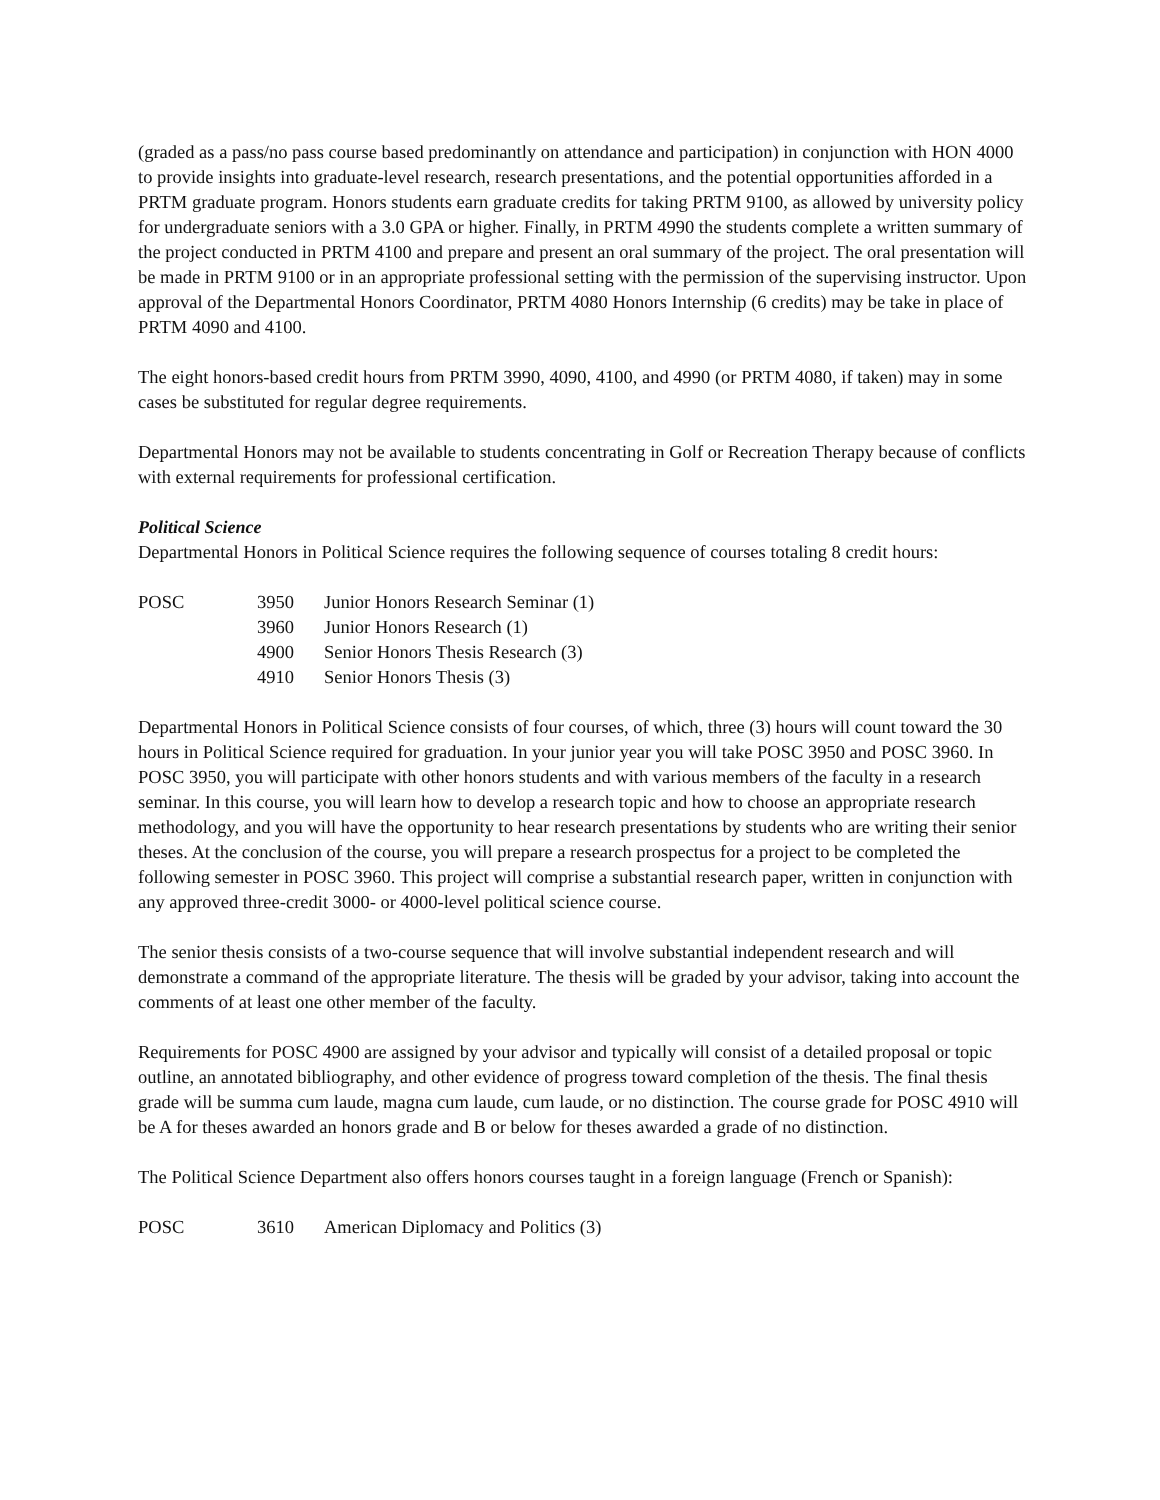(graded as a pass/no pass course based predominantly on attendance and participation) in conjunction with HON 4000 to provide insights into graduate-level research, research presentations, and the potential opportunities afforded in a PRTM graduate program. Honors students earn graduate credits for taking PRTM 9100, as allowed by university policy for undergraduate seniors with a 3.0 GPA or higher. Finally, in PRTM 4990 the students complete a written summary of the project conducted in PRTM 4100 and prepare and present an oral summary of the project. The oral presentation will be made in PRTM 9100 or in an appropriate professional setting with the permission of the supervising instructor. Upon approval of the Departmental Honors Coordinator, PRTM 4080 Honors Internship (6 credits) may be take in place of PRTM 4090 and 4100.
The eight honors-based credit hours from PRTM 3990, 4090, 4100, and 4990 (or PRTM 4080, if taken) may in some cases be substituted for regular degree requirements.
Departmental Honors may not be available to students concentrating in Golf or Recreation Therapy because of conflicts with external requirements for professional certification.
Political Science
Departmental Honors in Political Science requires the following sequence of courses totaling 8 credit hours:
| POSC | 3950 | Junior Honors Research Seminar (1) |
| | 3960 | Junior Honors Research (1) |
| | 4900 | Senior Honors Thesis Research (3) |
| | 4910 | Senior Honors Thesis (3) |
Departmental Honors in Political Science consists of four courses, of which, three (3) hours will count toward the 30 hours in Political Science required for graduation. In your junior year you will take POSC 3950 and POSC 3960. In POSC 3950, you will participate with other honors students and with various members of the faculty in a research seminar. In this course, you will learn how to develop a research topic and how to choose an appropriate research methodology, and you will have the opportunity to hear research presentations by students who are writing their senior theses. At the conclusion of the course, you will prepare a research prospectus for a project to be completed the following semester in POSC 3960. This project will comprise a substantial research paper, written in conjunction with any approved three-credit 3000- or 4000-level political science course.
The senior thesis consists of a two-course sequence that will involve substantial independent research and will demonstrate a command of the appropriate literature. The thesis will be graded by your advisor, taking into account the comments of at least one other member of the faculty.
Requirements for POSC 4900 are assigned by your advisor and typically will consist of a detailed proposal or topic outline, an annotated bibliography, and other evidence of progress toward completion of the thesis. The final thesis grade will be summa cum laude, magna cum laude, cum laude, or no distinction. The course grade for POSC 4910 will be A for theses awarded an honors grade and B or below for theses awarded a grade of no distinction.
The Political Science Department also offers honors courses taught in a foreign language (French or Spanish):
| POSC | 3610 | American Diplomacy and Politics (3) |